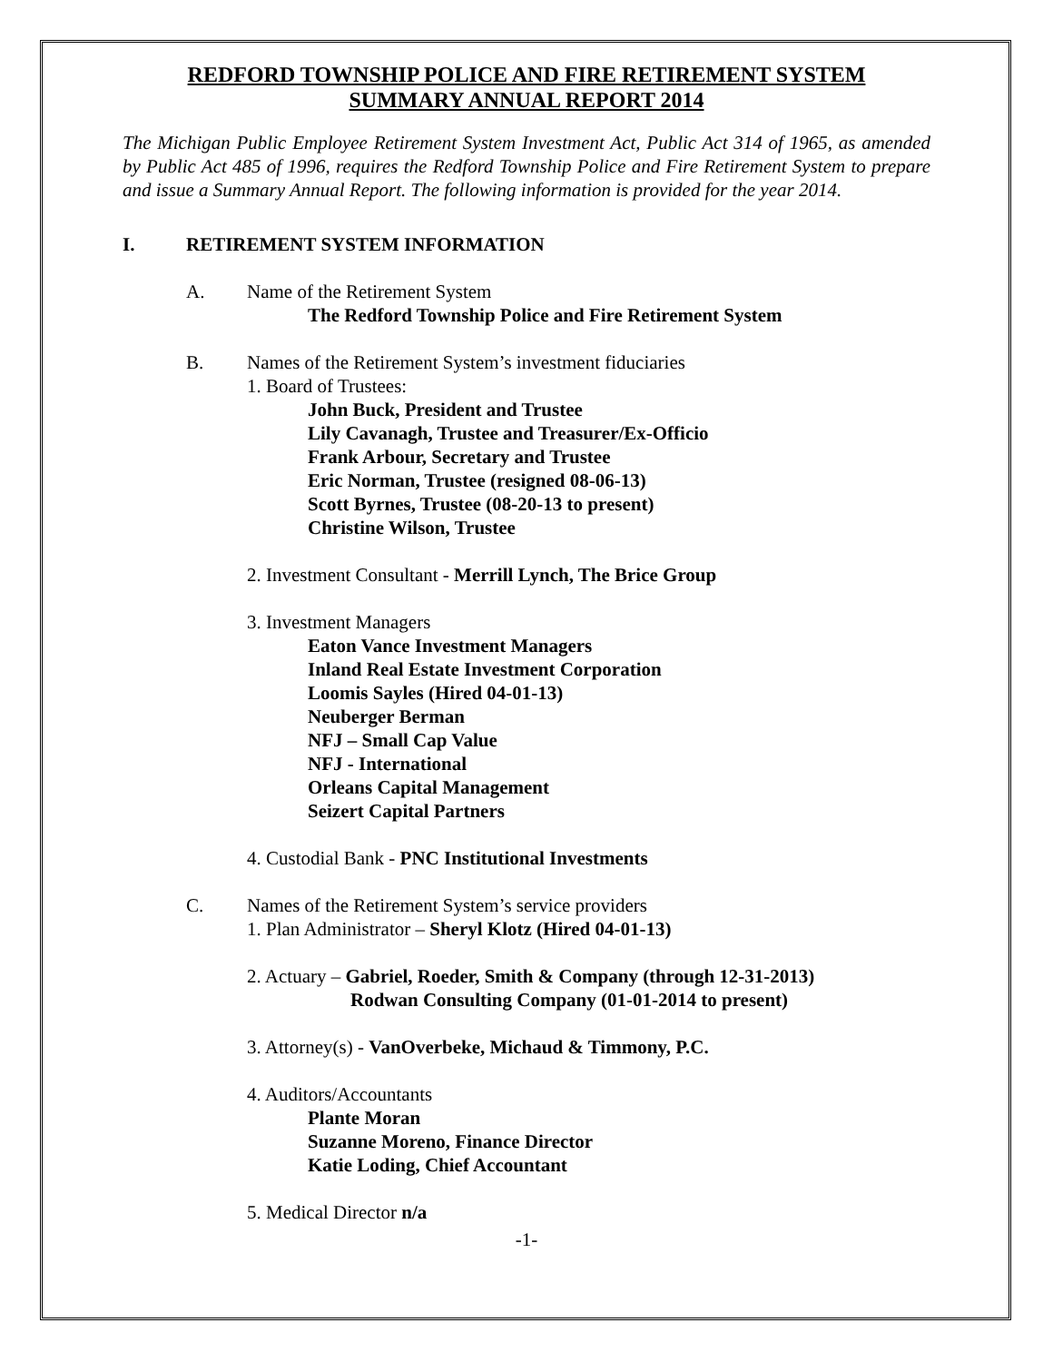REDFORD TOWNSHIP POLICE AND FIRE RETIREMENT SYSTEM
SUMMARY ANNUAL REPORT 2014
The Michigan Public Employee Retirement System Investment Act, Public Act 314 of 1965, as amended by Public Act 485 of 1996, requires the Redford Township Police and Fire Retirement System to prepare and issue a Summary Annual Report. The following information is provided for the year 2014.
I. RETIREMENT SYSTEM INFORMATION
A. Name of the Retirement System
The Redford Township Police and Fire Retirement System
B. Names of the Retirement System’s investment fiduciaries
1. Board of Trustees:
John Buck, President and Trustee
Lily Cavanagh, Trustee and Treasurer/Ex-Officio
Frank Arbour, Secretary and Trustee
Eric Norman, Trustee (resigned 08-06-13)
Scott Byrnes, Trustee (08-20-13 to present)
Christine Wilson, Trustee
2. Investment Consultant - Merrill Lynch, The Brice Group
3. Investment Managers
Eaton Vance Investment Managers
Inland Real Estate Investment Corporation
Loomis Sayles (Hired 04-01-13)
Neuberger Berman
NFJ – Small Cap Value
NFJ - International
Orleans Capital Management
Seizert Capital Partners
4. Custodial Bank - PNC Institutional Investments
C. Names of the Retirement System’s service providers
1. Plan Administrator – Sheryl Klotz (Hired 04-01-13)
2. Actuary – Gabriel, Roeder, Smith & Company (through 12-31-2013)
Rodwan Consulting Company (01-01-2014 to present)
3. Attorney(s) - VanOverbeke, Michaud & Timmony, P.C.
4. Auditors/Accountants
Plante Moran
Suzanne Moreno, Finance Director
Katie Loding, Chief Accountant
5. Medical Director n/a
-1-